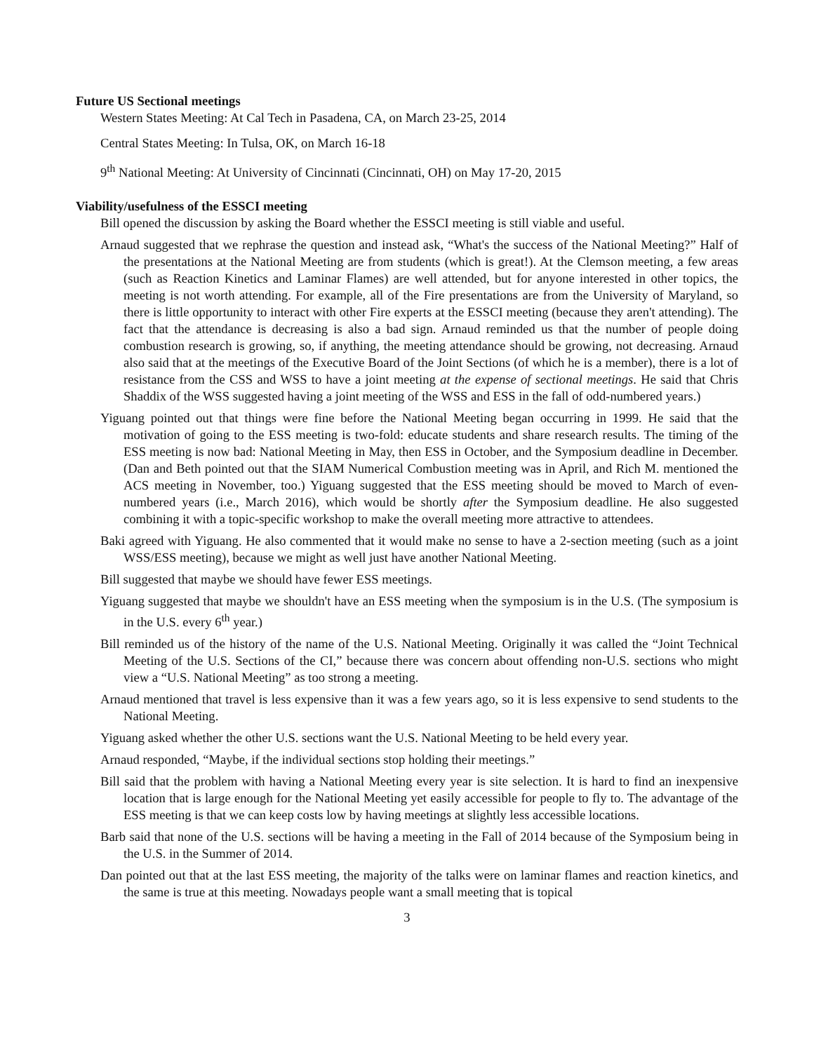Future US Sectional meetings
Western States Meeting: At Cal Tech in Pasadena, CA, on March 23-25, 2014
Central States Meeting: In Tulsa, OK, on March 16-18
9<sup>th</sup> National Meeting: At University of Cincinnati (Cincinnati, OH) on May 17-20, 2015
Viability/usefulness of the ESSCI meeting
Bill opened the discussion by asking the Board whether the ESSCI meeting is still viable and useful.
Arnaud suggested that we rephrase the question and instead ask, “What's the success of the National Meeting?” Half of the presentations at the National Meeting are from students (which is great!). At the Clemson meeting, a few areas (such as Reaction Kinetics and Laminar Flames) are well attended, but for anyone interested in other topics, the meeting is not worth attending. For example, all of the Fire presentations are from the University of Maryland, so there is little opportunity to interact with other Fire experts at the ESSCI meeting (because they aren't attending). The fact that the attendance is decreasing is also a bad sign. Arnaud reminded us that the number of people doing combustion research is growing, so, if anything, the meeting attendance should be growing, not decreasing. Arnaud also said that at the meetings of the Executive Board of the Joint Sections (of which he is a member), there is a lot of resistance from the CSS and WSS to have a joint meeting at the expense of sectional meetings. He said that Chris Shaddix of the WSS suggested having a joint meeting of the WSS and ESS in the fall of odd-numbered years.)
Yiguang pointed out that things were fine before the National Meeting began occurring in 1999. He said that the motivation of going to the ESS meeting is two-fold: educate students and share research results. The timing of the ESS meeting is now bad: National Meeting in May, then ESS in October, and the Symposium deadline in December. (Dan and Beth pointed out that the SIAM Numerical Combustion meeting was in April, and Rich M. mentioned the ACS meeting in November, too.) Yiguang suggested that the ESS meeting should be moved to March of even-numbered years (i.e., March 2016), which would be shortly after the Symposium deadline. He also suggested combining it with a topic-specific workshop to make the overall meeting more attractive to attendees.
Baki agreed with Yiguang. He also commented that it would make no sense to have a 2-section meeting (such as a joint WSS/ESS meeting), because we might as well just have another National Meeting.
Bill suggested that maybe we should have fewer ESS meetings.
Yiguang suggested that maybe we shouldn't have an ESS meeting when the symposium is in the U.S. (The symposium is in the U.S. every 6<sup>th</sup> year.)
Bill reminded us of the history of the name of the U.S. National Meeting. Originally it was called the “Joint Technical Meeting of the U.S. Sections of the CI,” because there was concern about offending non-U.S. sections who might view a “U.S. National Meeting” as too strong a meeting.
Arnaud mentioned that travel is less expensive than it was a few years ago, so it is less expensive to send students to the National Meeting.
Yiguang asked whether the other U.S. sections want the U.S. National Meeting to be held every year.
Arnaud responded, “Maybe, if the individual sections stop holding their meetings.”
Bill said that the problem with having a National Meeting every year is site selection. It is hard to find an inexpensive location that is large enough for the National Meeting yet easily accessible for people to fly to. The advantage of the ESS meeting is that we can keep costs low by having meetings at slightly less accessible locations.
Barb said that none of the U.S. sections will be having a meeting in the Fall of 2014 because of the Symposium being in the U.S. in the Summer of 2014.
Dan pointed out that at the last ESS meeting, the majority of the talks were on laminar flames and reaction kinetics, and the same is true at this meeting. Nowadays people want a small meeting that is topical
3